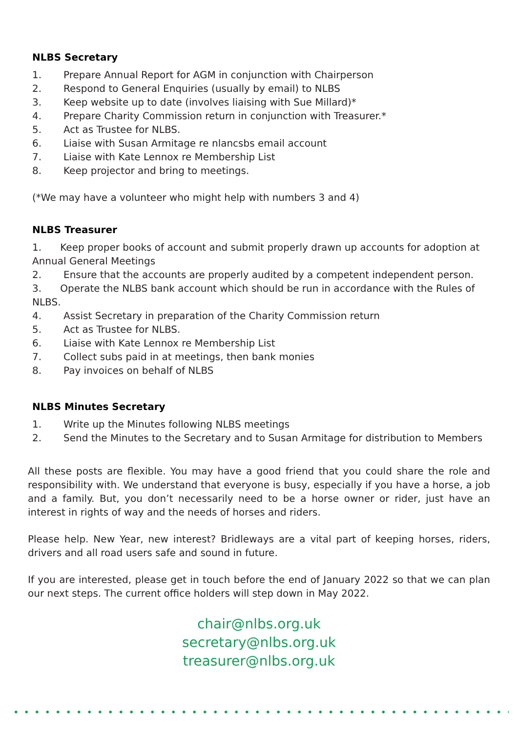NLBS Secretary
1. Prepare Annual Report for AGM in conjunction with Chairperson
2. Respond to General Enquiries (usually by email) to NLBS
3. Keep website up to date (involves liaising with Sue Millard)*
4. Prepare Charity Commission return in conjunction with Treasurer.*
5. Act as Trustee for NLBS.
6. Liaise with Susan Armitage re nlancsbs email account
7. Liaise with Kate Lennox re Membership List
8. Keep projector and bring to meetings.
(*We may have a volunteer who might help with numbers 3 and 4)
NLBS Treasurer
1. Keep proper books of account and submit properly drawn up accounts for adoption at Annual General Meetings
2. Ensure that the accounts are properly audited by a competent independent person.
3. Operate the NLBS bank account which should be run in accordance with the Rules of NLBS.
4. Assist Secretary in preparation of the Charity Commission return
5. Act as Trustee for NLBS.
6. Liaise with Kate Lennox re Membership List
7. Collect subs paid in at meetings, then bank monies
8. Pay invoices on behalf of NLBS
NLBS Minutes Secretary
1. Write up the Minutes following NLBS meetings
2. Send the Minutes to the Secretary and to Susan Armitage for distribution to Members
All these posts are flexible. You may have a good friend that you could share the role and responsibility with. We understand that everyone is busy, especially if you have a horse, a job and a family. But, you don’t necessarily need to be a horse owner or rider, just have an interest in rights of way and the needs of horses and riders.
Please help. New Year, new interest? Bridleways are a vital part of keeping horses, riders, drivers and all road users safe and sound in future.
If you are interested, please get in touch before the end of January 2022 so that we can plan our next steps. The current office holders will step down in May 2022.
chair@nlbs.org.uk
secretary@nlbs.org.uk
treasurer@nlbs.org.uk